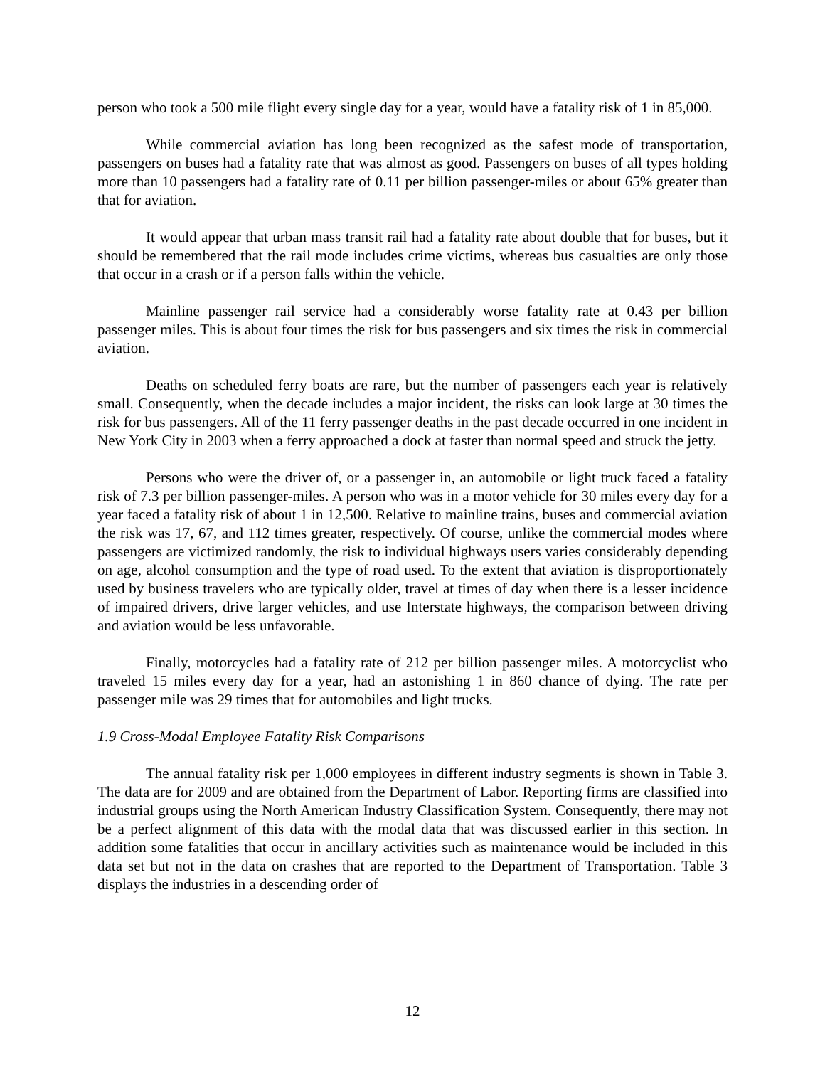person who took a 500 mile flight every single day for a year, would have a fatality risk of 1 in 85,000.
While commercial aviation has long been recognized as the safest mode of transportation, passengers on buses had a fatality rate that was almost as good. Passengers on buses of all types holding more than 10 passengers had a fatality rate of 0.11 per billion passenger-miles or about 65% greater than that for aviation.
It would appear that urban mass transit rail had a fatality rate about double that for buses, but it should be remembered that the rail mode includes crime victims, whereas bus casualties are only those that occur in a crash or if a person falls within the vehicle.
Mainline passenger rail service had a considerably worse fatality rate at 0.43 per billion passenger miles. This is about four times the risk for bus passengers and six times the risk in commercial aviation.
Deaths on scheduled ferry boats are rare, but the number of passengers each year is relatively small. Consequently, when the decade includes a major incident, the risks can look large at 30 times the risk for bus passengers. All of the 11 ferry passenger deaths in the past decade occurred in one incident in New York City in 2003 when a ferry approached a dock at faster than normal speed and struck the jetty.
Persons who were the driver of, or a passenger in, an automobile or light truck faced a fatality risk of 7.3 per billion passenger-miles. A person who was in a motor vehicle for 30 miles every day for a year faced a fatality risk of about 1 in 12,500. Relative to mainline trains, buses and commercial aviation the risk was 17, 67, and 112 times greater, respectively. Of course, unlike the commercial modes where passengers are victimized randomly, the risk to individual highways users varies considerably depending on age, alcohol consumption and the type of road used. To the extent that aviation is disproportionately used by business travelers who are typically older, travel at times of day when there is a lesser incidence of impaired drivers, drive larger vehicles, and use Interstate highways, the comparison between driving and aviation would be less unfavorable.
Finally, motorcycles had a fatality rate of 212 per billion passenger miles. A motorcyclist who traveled 15 miles every day for a year, had an astonishing 1 in 860 chance of dying. The rate per passenger mile was 29 times that for automobiles and light trucks.
1.9 Cross-Modal Employee Fatality Risk Comparisons
The annual fatality risk per 1,000 employees in different industry segments is shown in Table 3. The data are for 2009 and are obtained from the Department of Labor. Reporting firms are classified into industrial groups using the North American Industry Classification System. Consequently, there may not be a perfect alignment of this data with the modal data that was discussed earlier in this section. In addition some fatalities that occur in ancillary activities such as maintenance would be included in this data set but not in the data on crashes that are reported to the Department of Transportation. Table 3 displays the industries in a descending order of
12